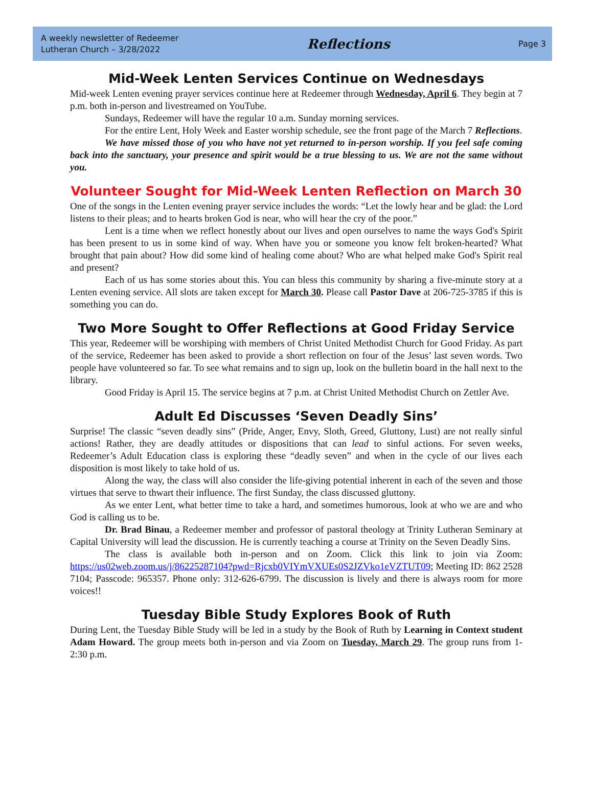A weekly newsletter of Redeemer
Lutheran Church – 3/28/2022
Reflections
Page 3
Mid-Week Lenten Services Continue on Wednesdays
Mid-week Lenten evening prayer services continue here at Redeemer through Wednesday, April 6. They begin at 7 p.m. both in-person and livestreamed on YouTube.
Sundays, Redeemer will have the regular 10 a.m. Sunday morning services.
For the entire Lent, Holy Week and Easter worship schedule, see the front page of the March 7 Reflections.
We have missed those of you who have not yet returned to in-person worship. If you feel safe coming back into the sanctuary, your presence and spirit would be a true blessing to us. We are not the same without you.
Volunteer Sought for Mid-Week Lenten Reflection on March 30
One of the songs in the Lenten evening prayer service includes the words: “Let the lowly hear and be glad: the Lord listens to their pleas; and to hearts broken God is near, who will hear the cry of the poor.”
Lent is a time when we reflect honestly about our lives and open ourselves to name the ways God's Spirit has been present to us in some kind of way. When have you or someone you know felt broken-hearted? What brought that pain about? How did some kind of healing come about? Who are what helped make God's Spirit real and present?
Each of us has some stories about this. You can bless this community by sharing a five-minute story at a Lenten evening service. All slots are taken except for March 30. Please call Pastor Dave at 206-725-3785 if this is something you can do.
Two More Sought to Offer Reflections at Good Friday Service
This year, Redeemer will be worshiping with members of Christ United Methodist Church for Good Friday. As part of the service, Redeemer has been asked to provide a short reflection on four of the Jesus’ last seven words. Two people have volunteered so far. To see what remains and to sign up, look on the bulletin board in the hall next to the library.
Good Friday is April 15. The service begins at 7 p.m. at Christ United Methodist Church on Zettler Ave.
Adult Ed Discusses ‘Seven Deadly Sins’
Surprise! The classic “seven deadly sins” (Pride, Anger, Envy, Sloth, Greed, Gluttony, Lust) are not really sinful actions! Rather, they are deadly attitudes or dispositions that can lead to sinful actions. For seven weeks, Redeemer’s Adult Education class is exploring these “deadly seven” and when in the cycle of our lives each disposition is most likely to take hold of us.
Along the way, the class will also consider the life-giving potential inherent in each of the seven and those virtues that serve to thwart their influence. The first Sunday, the class discussed gluttony.
As we enter Lent, what better time to take a hard, and sometimes humorous, look at who we are and who God is calling us to be.
Dr. Brad Binau, a Redeemer member and professor of pastoral theology at Trinity Lutheran Seminary at Capital University will lead the discussion. He is currently teaching a course at Trinity on the Seven Deadly Sins.
The class is available both in-person and on Zoom. Click this link to join via Zoom: https://us02web.zoom.us/j/86225287104?pwd=Rjcxb0VIYmVXUEs0S2JZVko1eVZTUT09; Meeting ID: 862 2528 7104; Passcode: 965357. Phone only: 312-626-6799. The discussion is lively and there is always room for more voices!!
Tuesday Bible Study Explores Book of Ruth
During Lent, the Tuesday Bible Study will be led in a study by the Book of Ruth by Learning in Context student Adam Howard. The group meets both in-person and via Zoom on Tuesday, March 29. The group runs from 1-2:30 p.m.